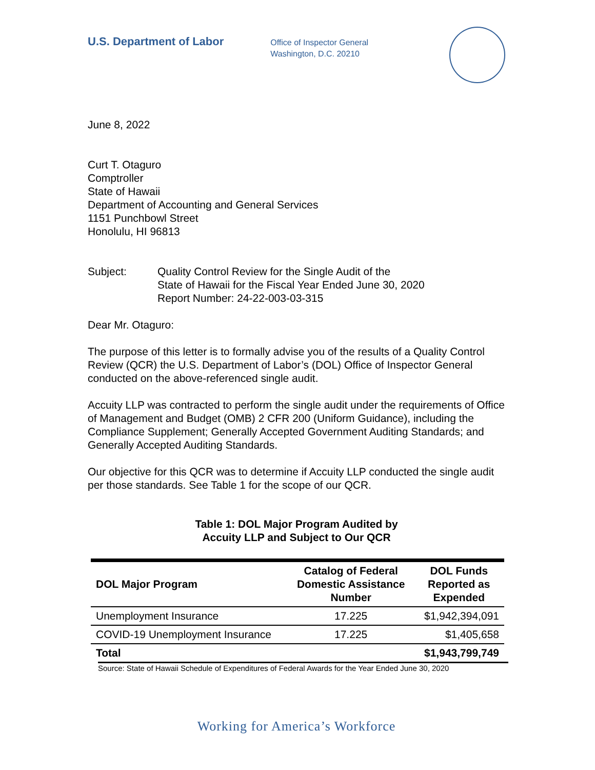U.S. Department of Labor
Office of Inspector General
Washington, D.C. 20210
June 8, 2022
Curt T. Otaguro
Comptroller
State of Hawaii
Department of Accounting and General Services
1151 Punchbowl Street
Honolulu, HI 96813
Subject: Quality Control Review for the Single Audit of the
State of Hawaii for the Fiscal Year Ended June 30, 2020
Report Number: 24-22-003-03-315
Dear Mr. Otaguro:
The purpose of this letter is to formally advise you of the results of a Quality Control Review (QCR) the U.S. Department of Labor’s (DOL) Office of Inspector General conducted on the above-referenced single audit.
Accuity LLP was contracted to perform the single audit under the requirements of Office of Management and Budget (OMB) 2 CFR 200 (Uniform Guidance), including the Compliance Supplement; Generally Accepted Government Auditing Standards; and Generally Accepted Auditing Standards.
Our objective for this QCR was to determine if Accuity LLP conducted the single audit per those standards. See Table 1 for the scope of our QCR.
Table 1: DOL Major Program Audited by
Accuity LLP and Subject to Our QCR
| DOL Major Program | Catalog of Federal Domestic Assistance Number | DOL Funds Reported as Expended |
| --- | --- | --- |
| Unemployment Insurance | 17.225 | $1,942,394,091 |
| COVID-19 Unemployment Insurance | 17.225 | $1,405,658 |
| Total | | $1,943,799,749 |
Source: State of Hawaii Schedule of Expenditures of Federal Awards for the Year Ended June 30, 2020
Working for America’s Workforce